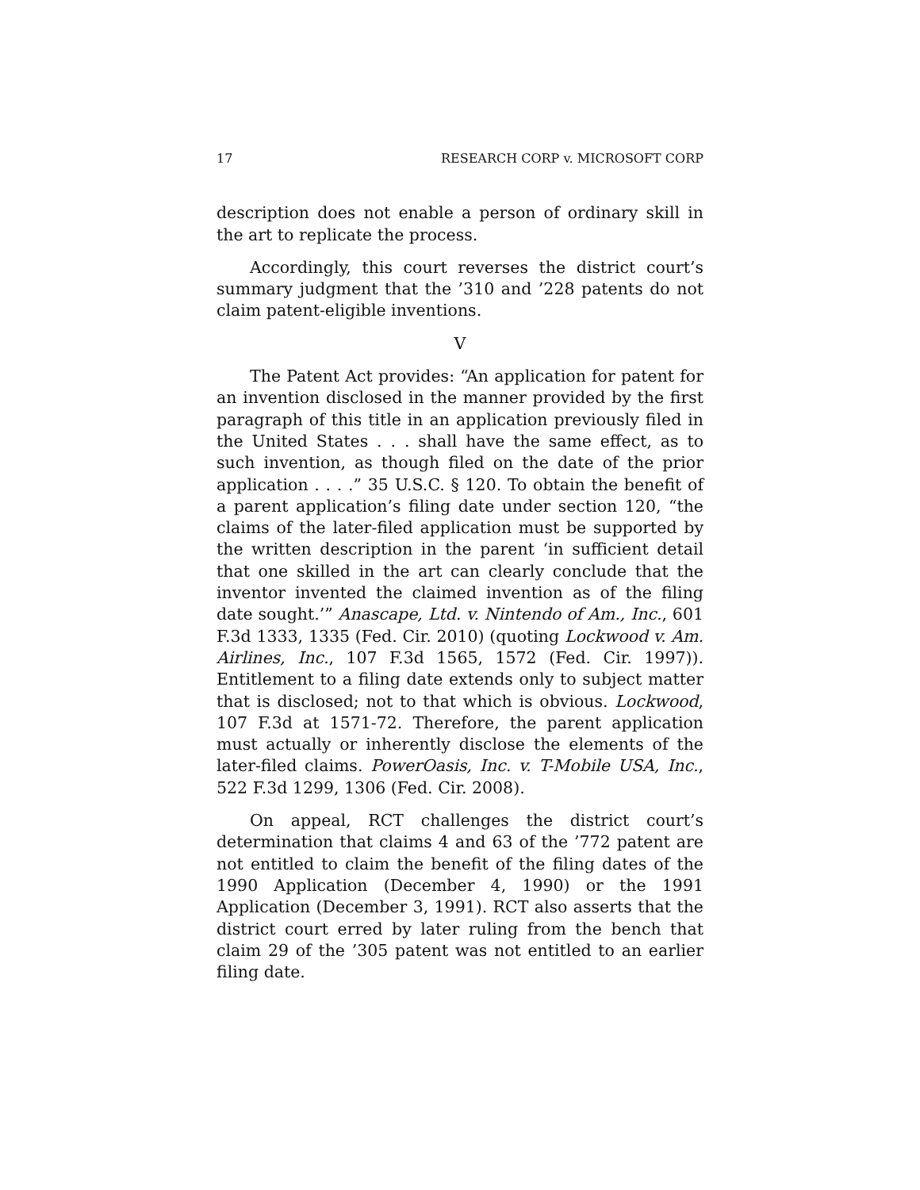17 RESEARCH CORP v. MICROSOFT CORP
description does not enable a person of ordinary skill in the art to replicate the process.
Accordingly, this court reverses the district court’s summary judgment that the ’310 and ’228 patents do not claim patent-eligible inventions.
V
The Patent Act provides: “An application for patent for an invention disclosed in the manner provided by the first paragraph of this title in an application previously filed in the United States . . . shall have the same effect, as to such invention, as though filed on the date of the prior application . . . .” 35 U.S.C. § 120. To obtain the benefit of a parent application’s filing date under section 120, “the claims of the later-filed application must be supported by the written description in the parent ‘in sufficient detail that one skilled in the art can clearly conclude that the inventor invented the claimed invention as of the filing date sought.’” Anascape, Ltd. v. Nintendo of Am., Inc., 601 F.3d 1333, 1335 (Fed. Cir. 2010) (quoting Lockwood v. Am. Airlines, Inc., 107 F.3d 1565, 1572 (Fed. Cir. 1997)). Entitlement to a filing date extends only to subject matter that is disclosed; not to that which is obvious. Lockwood, 107 F.3d at 1571-72. Therefore, the parent application must actually or inherently disclose the elements of the later-filed claims. PowerOasis, Inc. v. T-Mobile USA, Inc., 522 F.3d 1299, 1306 (Fed. Cir. 2008).
On appeal, RCT challenges the district court’s determination that claims 4 and 63 of the ’772 patent are not entitled to claim the benefit of the filing dates of the 1990 Application (December 4, 1990) or the 1991 Application (December 3, 1991). RCT also asserts that the district court erred by later ruling from the bench that claim 29 of the ’305 patent was not entitled to an earlier filing date.